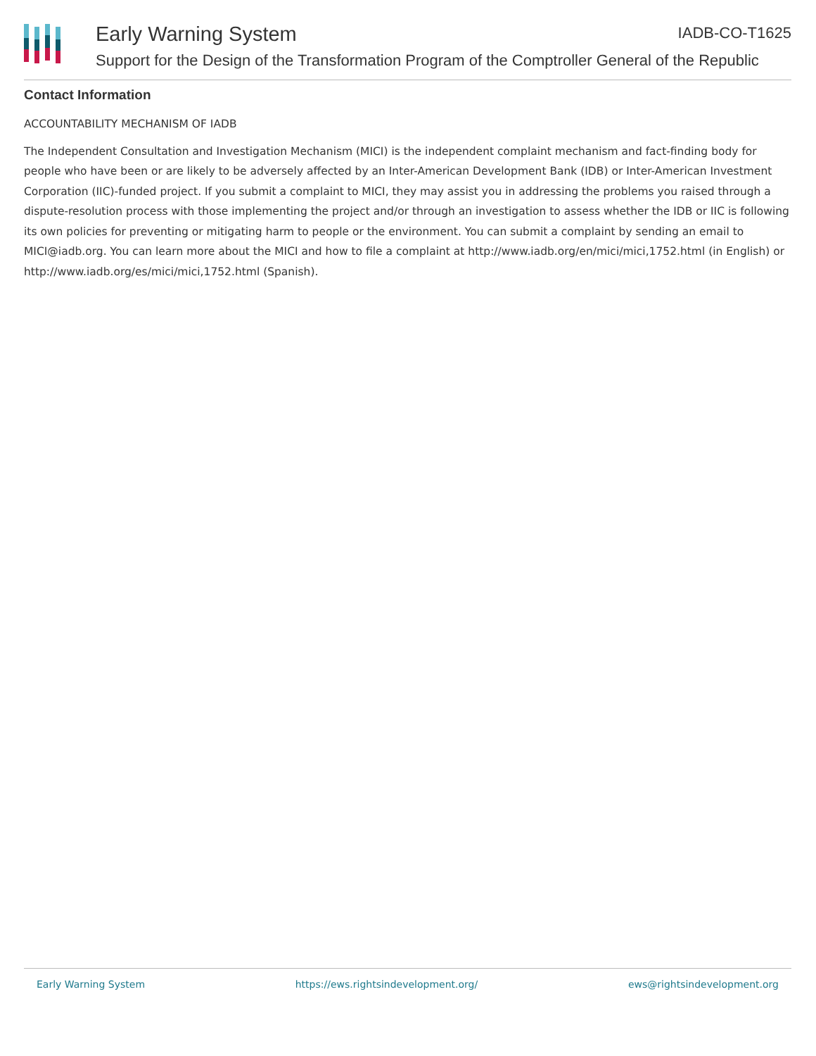Early Warning System IADB-CO-T1625
Support for the Design of the Transformation Program of the Comptroller General of the Republic
Contact Information
ACCOUNTABILITY MECHANISM OF IADB
The Independent Consultation and Investigation Mechanism (MICI) is the independent complaint mechanism and fact-finding body for people who have been or are likely to be adversely affected by an Inter-American Development Bank (IDB) or Inter-American Investment Corporation (IIC)-funded project. If you submit a complaint to MICI, they may assist you in addressing the problems you raised through a dispute-resolution process with those implementing the project and/or through an investigation to assess whether the IDB or IIC is following its own policies for preventing or mitigating harm to people or the environment. You can submit a complaint by sending an email to MICI@iadb.org. You can learn more about the MICI and how to file a complaint at http://www.iadb.org/en/mici/mici,1752.html (in English) or http://www.iadb.org/es/mici/mici,1752.html (Spanish).
Early Warning System https://ews.rightsindevelopment.org/ ews@rightsindevelopment.org